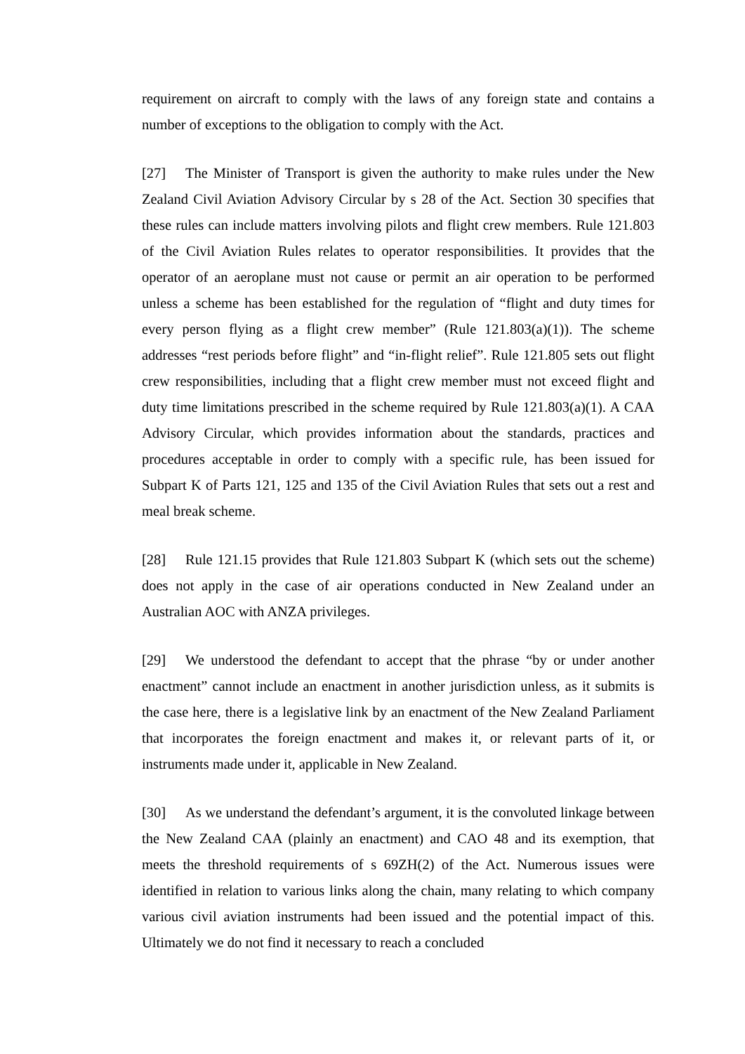requirement on aircraft to comply with the laws of any foreign state and contains a number of exceptions to the obligation to comply with the Act.
[27] The Minister of Transport is given the authority to make rules under the New Zealand Civil Aviation Advisory Circular by s 28 of the Act. Section 30 specifies that these rules can include matters involving pilots and flight crew members. Rule 121.803 of the Civil Aviation Rules relates to operator responsibilities. It provides that the operator of an aeroplane must not cause or permit an air operation to be performed unless a scheme has been established for the regulation of “flight and duty times for every person flying as a flight crew member” (Rule 121.803(a)(1)). The scheme addresses “rest periods before flight” and “in-flight relief”. Rule 121.805 sets out flight crew responsibilities, including that a flight crew member must not exceed flight and duty time limitations prescribed in the scheme required by Rule 121.803(a)(1). A CAA Advisory Circular, which provides information about the standards, practices and procedures acceptable in order to comply with a specific rule, has been issued for Subpart K of Parts 121, 125 and 135 of the Civil Aviation Rules that sets out a rest and meal break scheme.
[28] Rule 121.15 provides that Rule 121.803 Subpart K (which sets out the scheme) does not apply in the case of air operations conducted in New Zealand under an Australian AOC with ANZA privileges.
[29] We understood the defendant to accept that the phrase “by or under another enactment” cannot include an enactment in another jurisdiction unless, as it submits is the case here, there is a legislative link by an enactment of the New Zealand Parliament that incorporates the foreign enactment and makes it, or relevant parts of it, or instruments made under it, applicable in New Zealand.
[30] As we understand the defendant’s argument, it is the convoluted linkage between the New Zealand CAA (plainly an enactment) and CAO 48 and its exemption, that meets the threshold requirements of s 69ZH(2) of the Act. Numerous issues were identified in relation to various links along the chain, many relating to which company various civil aviation instruments had been issued and the potential impact of this. Ultimately we do not find it necessary to reach a concluded